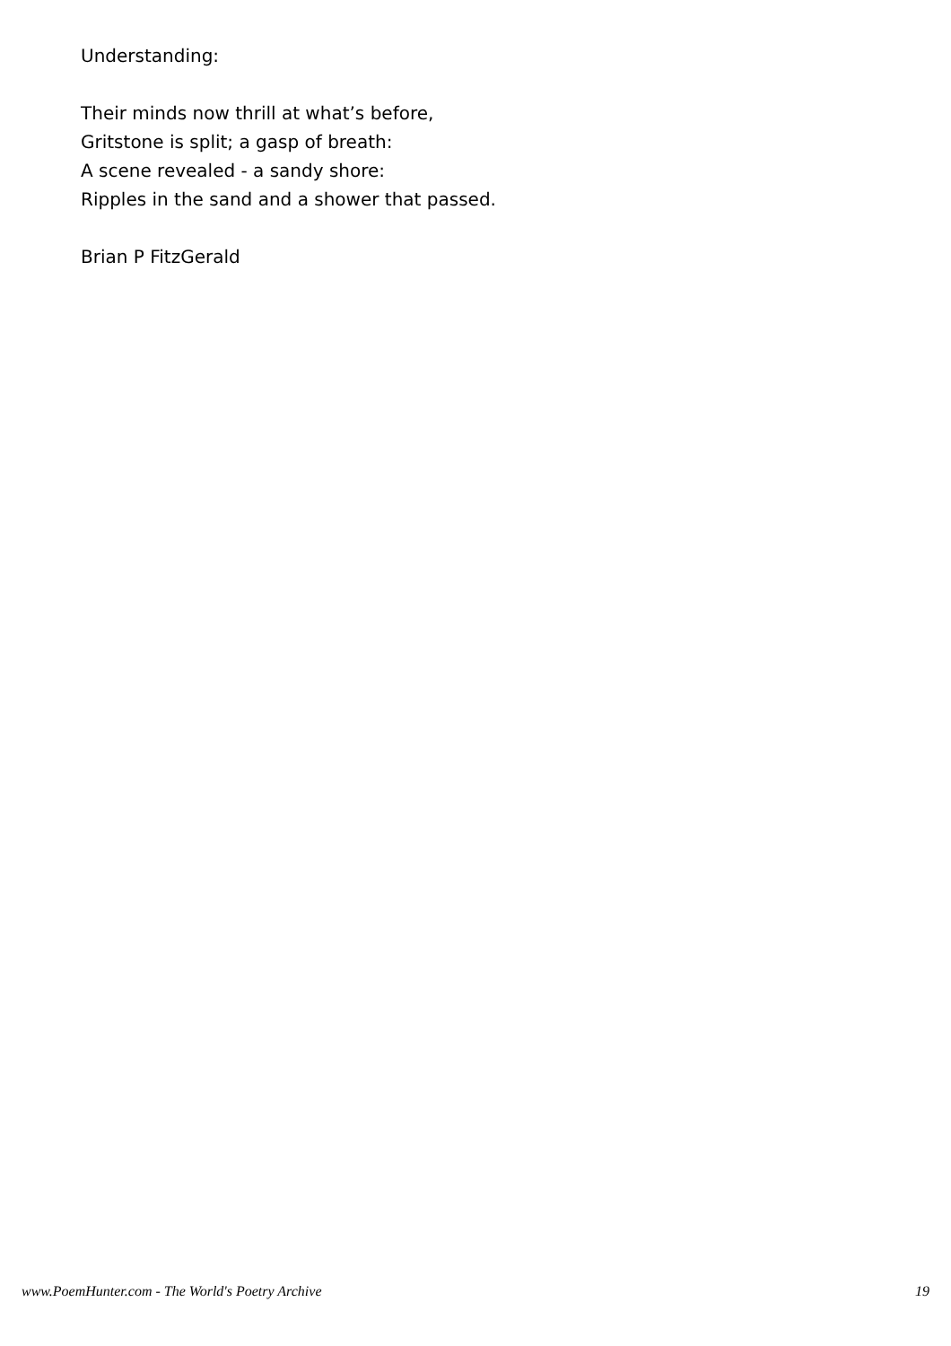Understanding:
Their minds now thrill at what’s before,
Gritstone is split; a gasp of breath:
A scene revealed - a sandy shore:
Ripples in the sand and a shower that passed.
Brian P FitzGerald
www.PoemHunter.com - The World's Poetry Archive 19